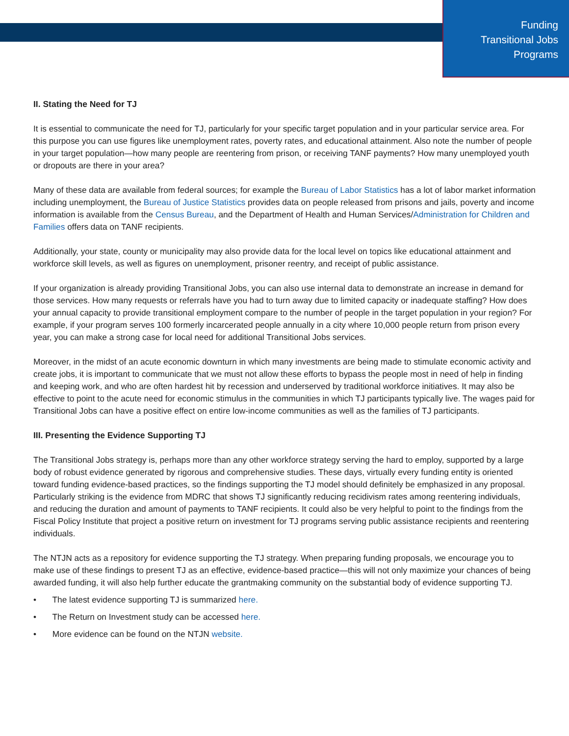Funding
Transitional Jobs
Programs
II. Stating the Need for TJ
It is essential to communicate the need for TJ, particularly for your specific target population and in your particular service area. For this purpose you can use figures like unemployment rates, poverty rates, and educational attainment. Also note the number of people in your target population—how many people are reentering from prison, or receiving TANF payments? How many unemployed youth or dropouts are there in your area?
Many of these data are available from federal sources; for example the Bureau of Labor Statistics has a lot of labor market information including unemployment, the Bureau of Justice Statistics provides data on people released from prisons and jails, poverty and income information is available from the Census Bureau, and the Department of Health and Human Services/Administration for Children and Families offers data on TANF recipients.
Additionally, your state, county or municipality may also provide data for the local level on topics like educational attainment and workforce skill levels, as well as figures on unemployment, prisoner reentry, and receipt of public assistance.
If your organization is already providing Transitional Jobs, you can also use internal data to demonstrate an increase in demand for those services. How many requests or referrals have you had to turn away due to limited capacity or inadequate staffing? How does your annual capacity to provide transitional employment compare to the number of people in the target population in your region? For example, if your program serves 100 formerly incarcerated people annually in a city where 10,000 people return from prison every year, you can make a strong case for local need for additional Transitional Jobs services.
Moreover, in the midst of an acute economic downturn in which many investments are being made to stimulate economic activity and create jobs, it is important to communicate that we must not allow these efforts to bypass the people most in need of help in finding and keeping work, and who are often hardest hit by recession and underserved by traditional workforce initiatives. It may also be effective to point to the acute need for economic stimulus in the communities in which TJ participants typically live. The wages paid for Transitional Jobs can have a positive effect on entire low-income communities as well as the families of TJ participants.
III. Presenting the Evidence Supporting TJ
The Transitional Jobs strategy is, perhaps more than any other workforce strategy serving the hard to employ, supported by a large body of robust evidence generated by rigorous and comprehensive studies. These days, virtually every funding entity is oriented toward funding evidence-based practices, so the findings supporting the TJ model should definitely be emphasized in any proposal. Particularly striking is the evidence from MDRC that shows TJ significantly reducing recidivism rates among reentering individuals, and reducing the duration and amount of payments to TANF recipients. It could also be very helpful to point to the findings from the Fiscal Policy Institute that project a positive return on investment for TJ programs serving public assistance recipients and reentering individuals.
The NTJN acts as a repository for evidence supporting the TJ strategy. When preparing funding proposals, we encourage you to make use of these findings to present TJ as an effective, evidence-based practice—this will not only maximize your chances of being awarded funding, it will also help further educate the grantmaking community on the substantial body of evidence supporting TJ.
• The latest evidence supporting TJ is summarized here.
• The Return on Investment study can be accessed here.
• More evidence can be found on the NTJN website.